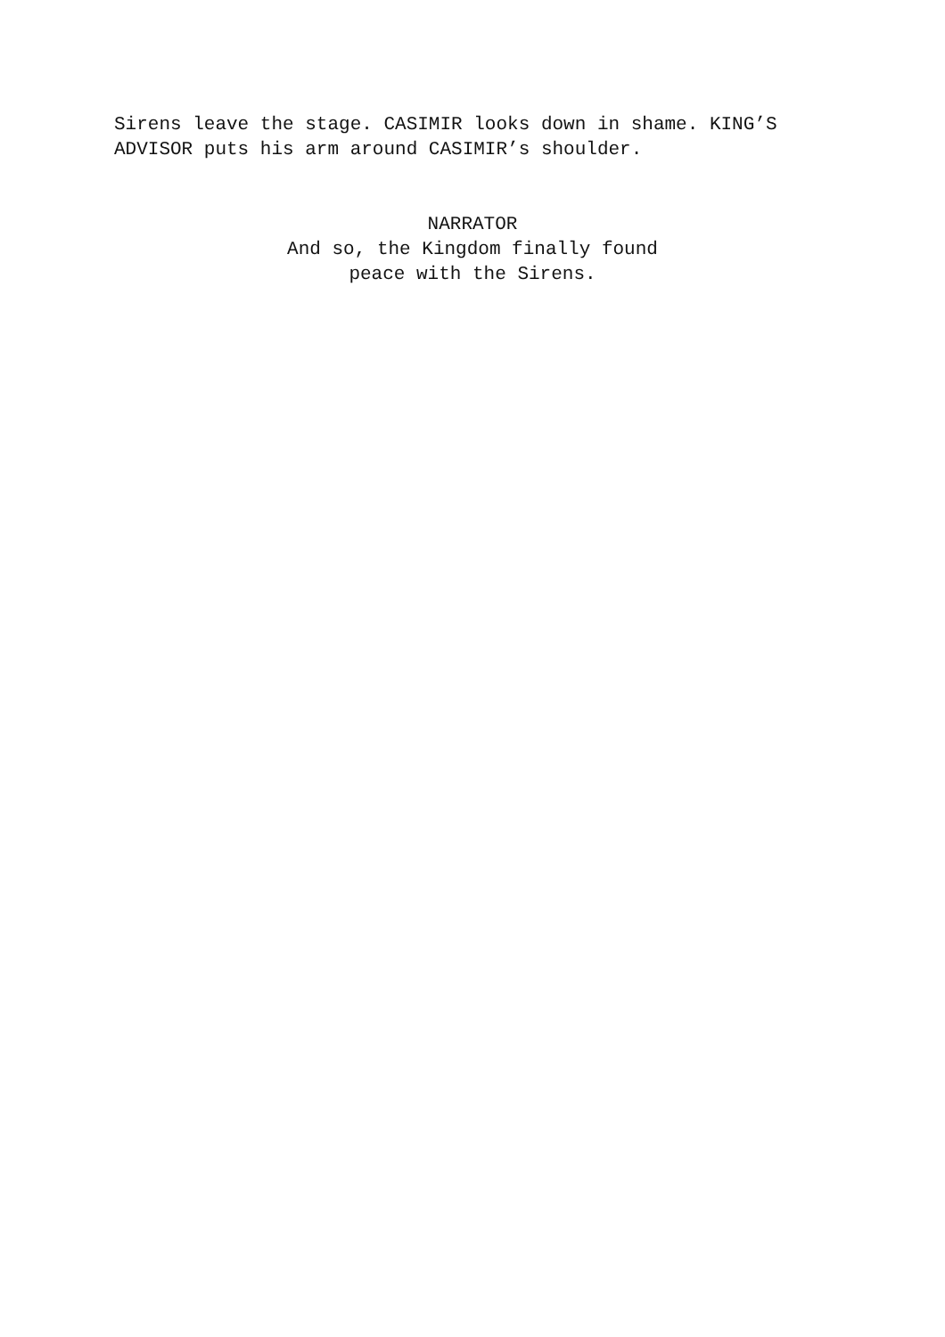Sirens leave the stage. CASIMIR looks down in shame. KING’S
ADVISOR puts his arm around CASIMIR’s shoulder.
NARRATOR
And so, the Kingdom finally found
peace with the Sirens.